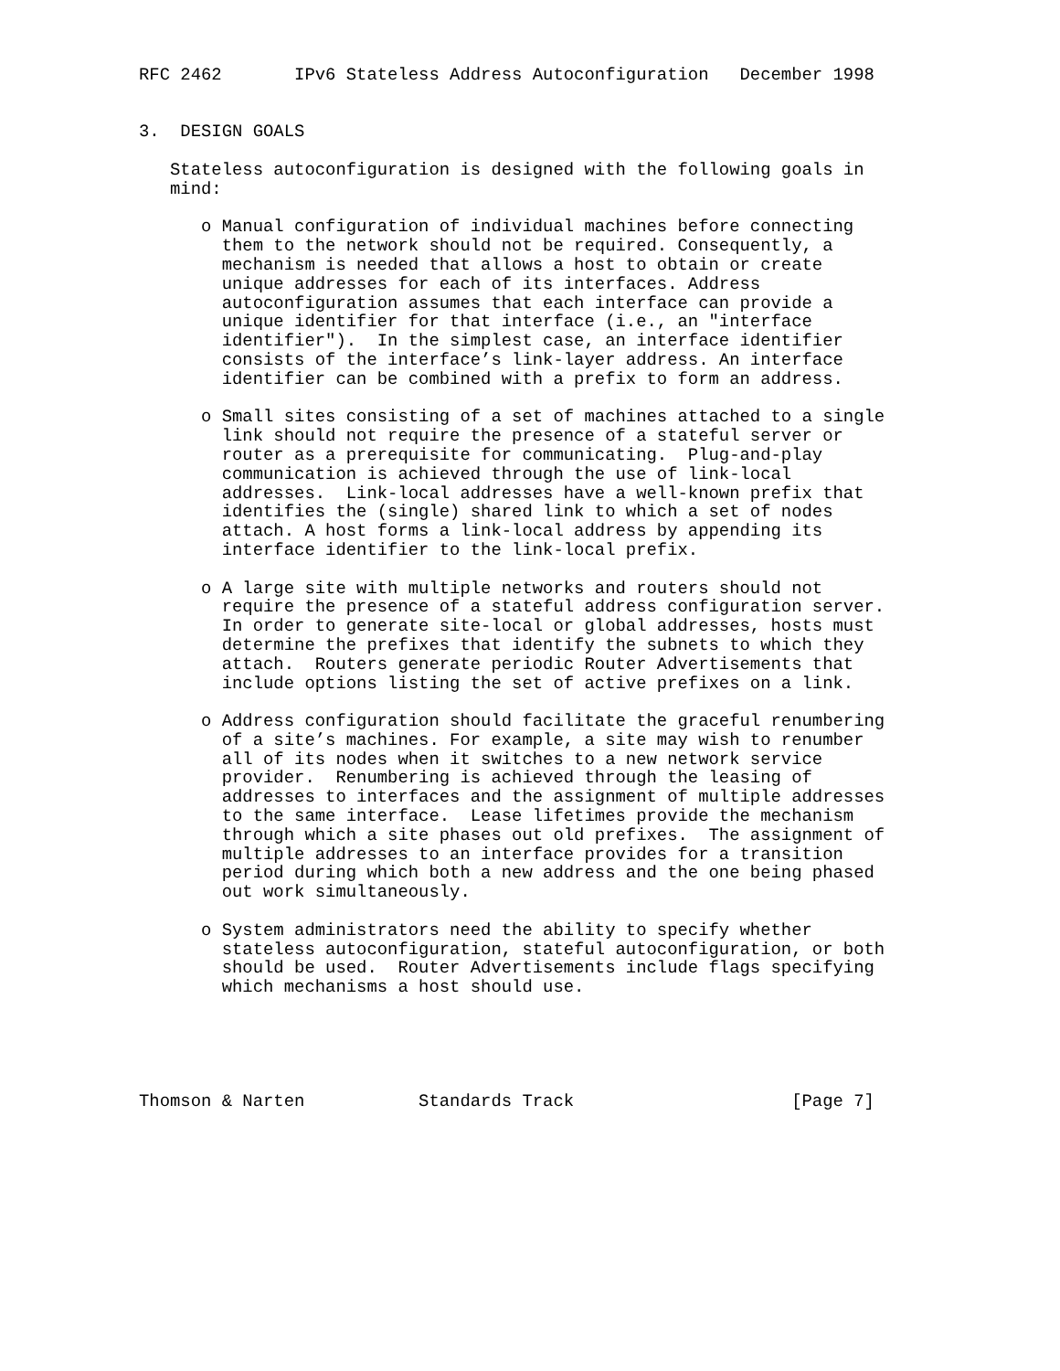RFC 2462       IPv6 Stateless Address Autoconfiguration   December 1998


3.  DESIGN GOALS

   Stateless autoconfiguration is designed with the following goals in
   mind:

      o Manual configuration of individual machines before connecting
        them to the network should not be required. Consequently, a
        mechanism is needed that allows a host to obtain or create
        unique addresses for each of its interfaces. Address
        autoconfiguration assumes that each interface can provide a
        unique identifier for that interface (i.e., an "interface
        identifier").  In the simplest case, an interface identifier
        consists of the interface’s link-layer address. An interface
        identifier can be combined with a prefix to form an address.

      o Small sites consisting of a set of machines attached to a single
        link should not require the presence of a stateful server or
        router as a prerequisite for communicating.  Plug-and-play
        communication is achieved through the use of link-local
        addresses.  Link-local addresses have a well-known prefix that
        identifies the (single) shared link to which a set of nodes
        attach. A host forms a link-local address by appending its
        interface identifier to the link-local prefix.

      o A large site with multiple networks and routers should not
        require the presence of a stateful address configuration server.
        In order to generate site-local or global addresses, hosts must
        determine the prefixes that identify the subnets to which they
        attach.  Routers generate periodic Router Advertisements that
        include options listing the set of active prefixes on a link.

      o Address configuration should facilitate the graceful renumbering
        of a site’s machines. For example, a site may wish to renumber
        all of its nodes when it switches to a new network service
        provider.  Renumbering is achieved through the leasing of
        addresses to interfaces and the assignment of multiple addresses
        to the same interface.  Lease lifetimes provide the mechanism
        through which a site phases out old prefixes.  The assignment of
        multiple addresses to an interface provides for a transition
        period during which both a new address and the one being phased
        out work simultaneously.

      o System administrators need the ability to specify whether
        stateless autoconfiguration, stateful autoconfiguration, or both
        should be used.  Router Advertisements include flags specifying
        which mechanisms a host should use.





Thomson & Narten           Standards Track                     [Page 7]